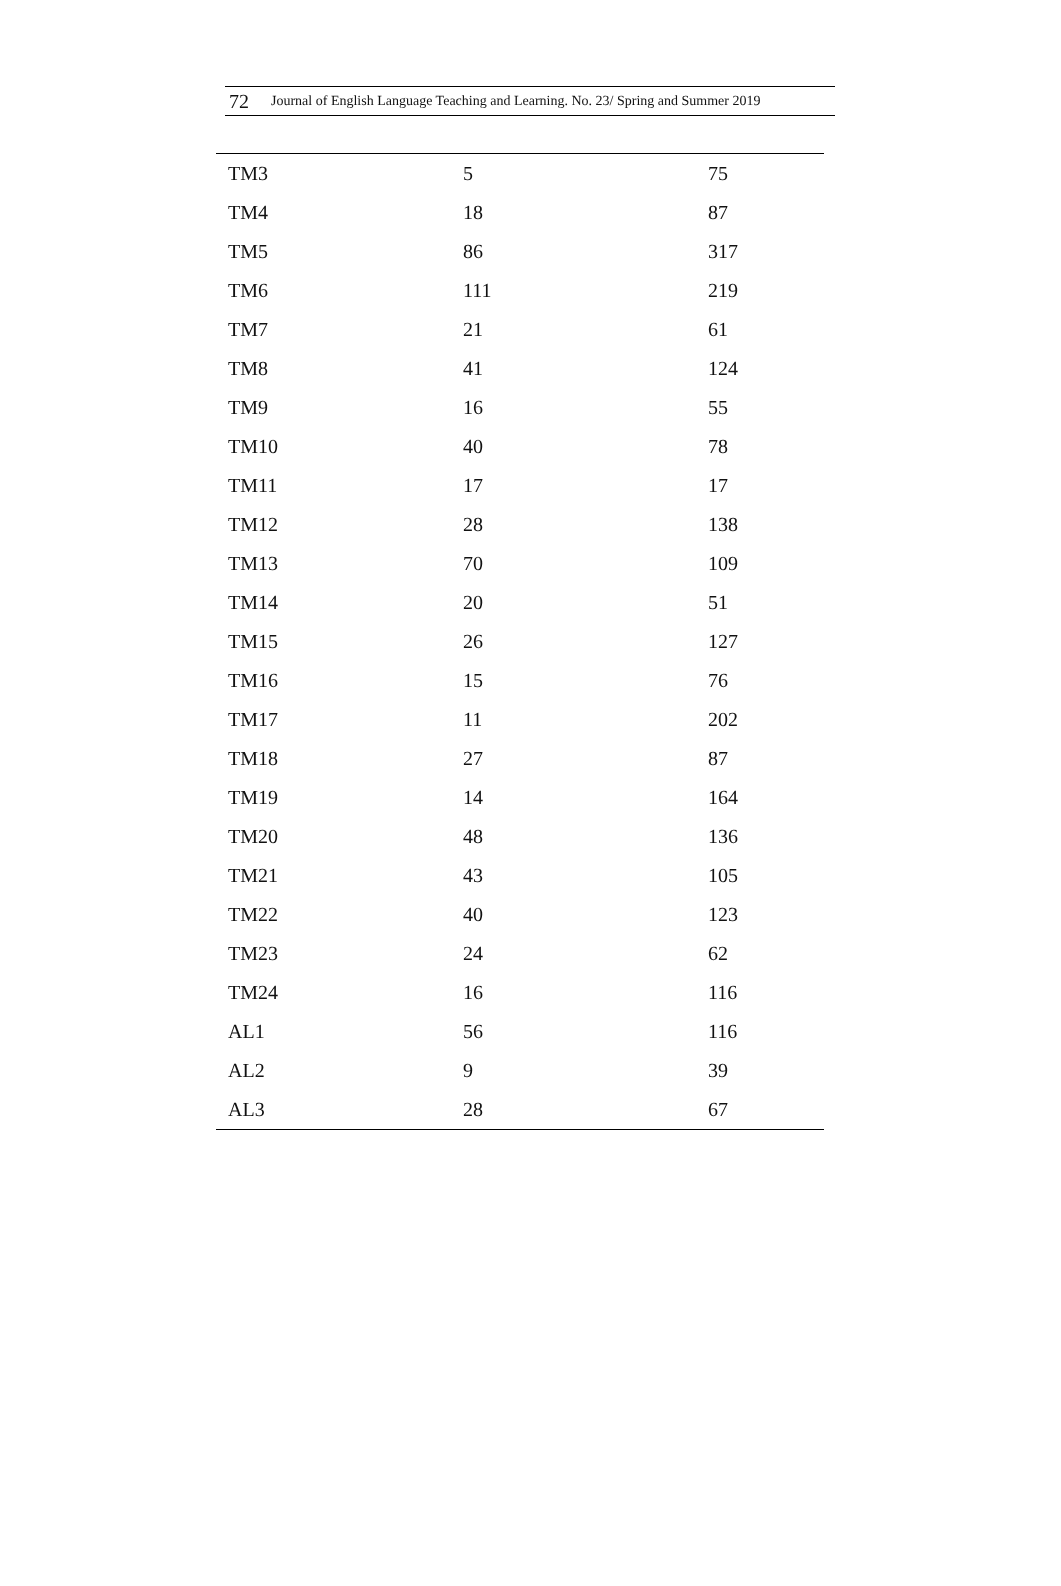72 Journal of English Language Teaching and Learning. No. 23/ Spring and Summer 2019
| TM3 | 5 | 75 |
| TM4 | 18 | 87 |
| TM5 | 86 | 317 |
| TM6 | 111 | 219 |
| TM7 | 21 | 61 |
| TM8 | 41 | 124 |
| TM9 | 16 | 55 |
| TM10 | 40 | 78 |
| TM11 | 17 | 17 |
| TM12 | 28 | 138 |
| TM13 | 70 | 109 |
| TM14 | 20 | 51 |
| TM15 | 26 | 127 |
| TM16 | 15 | 76 |
| TM17 | 11 | 202 |
| TM18 | 27 | 87 |
| TM19 | 14 | 164 |
| TM20 | 48 | 136 |
| TM21 | 43 | 105 |
| TM22 | 40 | 123 |
| TM23 | 24 | 62 |
| TM24 | 16 | 116 |
| AL1 | 56 | 116 |
| AL2 | 9 | 39 |
| AL3 | 28 | 67 |